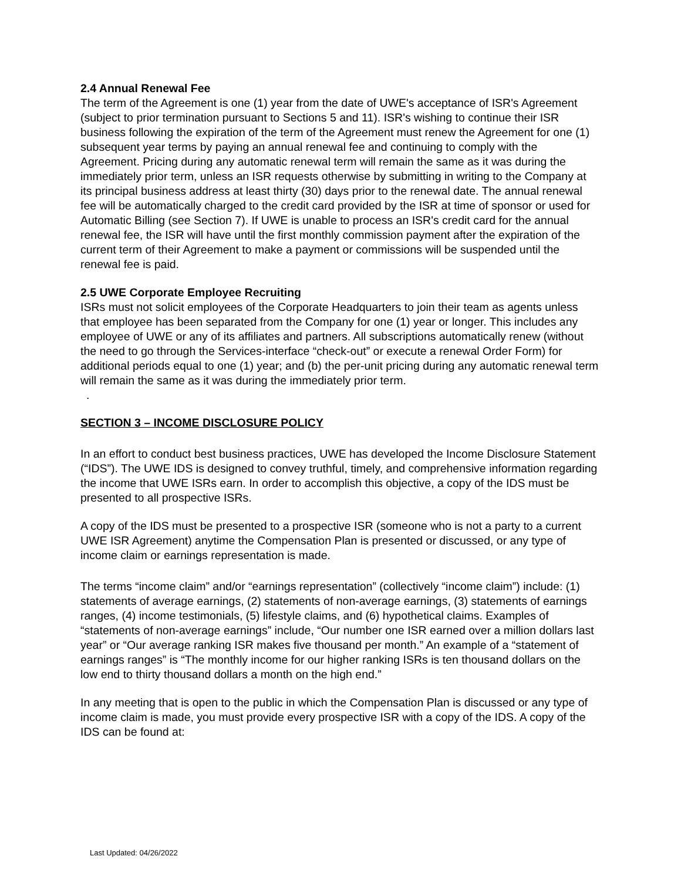2.4 Annual Renewal Fee
The term of the Agreement is one (1) year from the date of UWE's acceptance of ISR's Agreement (subject to prior termination pursuant to Sections 5 and 11). ISR's wishing to continue their ISR business following the expiration of the term of the Agreement must renew the Agreement for one (1) subsequent year terms by paying an annual renewal fee and continuing to comply with the Agreement. Pricing during any automatic renewal term will remain the same as it was during the immediately prior term, unless an ISR requests otherwise by submitting in writing to the Company at its principal business address at least thirty (30) days prior to the renewal date. The annual renewal fee will be automatically charged to the credit card provided by the ISR at time of sponsor or used for Automatic Billing (see Section 7). If UWE is unable to process an ISR's credit card for the annual renewal fee, the ISR will have until the first monthly commission payment after the expiration of the current term of their Agreement to make a payment or commissions will be suspended until the renewal fee is paid.
2.5 UWE Corporate Employee Recruiting
ISRs must not solicit employees of the Corporate Headquarters to join their team as agents unless that employee has been separated from the Company for one (1) year or longer. This includes any employee of UWE or any of its affiliates and partners. All subscriptions automatically renew (without the need to go through the Services-interface “check-out” or execute a renewal Order Form) for additional periods equal to one (1) year; and (b) the per-unit pricing during any automatic renewal term will remain the same as it was during the immediately prior term.
.
SECTION 3 – INCOME DISCLOSURE POLICY
In an effort to conduct best business practices, UWE has developed the Income Disclosure Statement (“IDS”). The UWE IDS is designed to convey truthful, timely, and comprehensive information regarding the income that UWE ISRs earn. In order to accomplish this objective, a copy of the IDS must be presented to all prospective ISRs.
A copy of the IDS must be presented to a prospective ISR (someone who is not a party to a current UWE ISR Agreement) anytime the Compensation Plan is presented or discussed, or any type of income claim or earnings representation is made.
The terms “income claim” and/or “earnings representation” (collectively “income claim”) include: (1) statements of average earnings, (2) statements of non-average earnings, (3) statements of earnings ranges, (4) income testimonials, (5) lifestyle claims, and (6) hypothetical claims. Examples of “statements of non-average earnings” include, “Our number one ISR earned over a million dollars last year” or “Our average ranking ISR makes five thousand per month.” An example of a “statement of earnings ranges” is “The monthly income for our higher ranking ISRs is ten thousand dollars on the low end to thirty thousand dollars a month on the high end.”
In any meeting that is open to the public in which the Compensation Plan is discussed or any type of income claim is made, you must provide every prospective ISR with a copy of the IDS. A copy of the IDS can be found at:
Last Updated: 04/26/2022